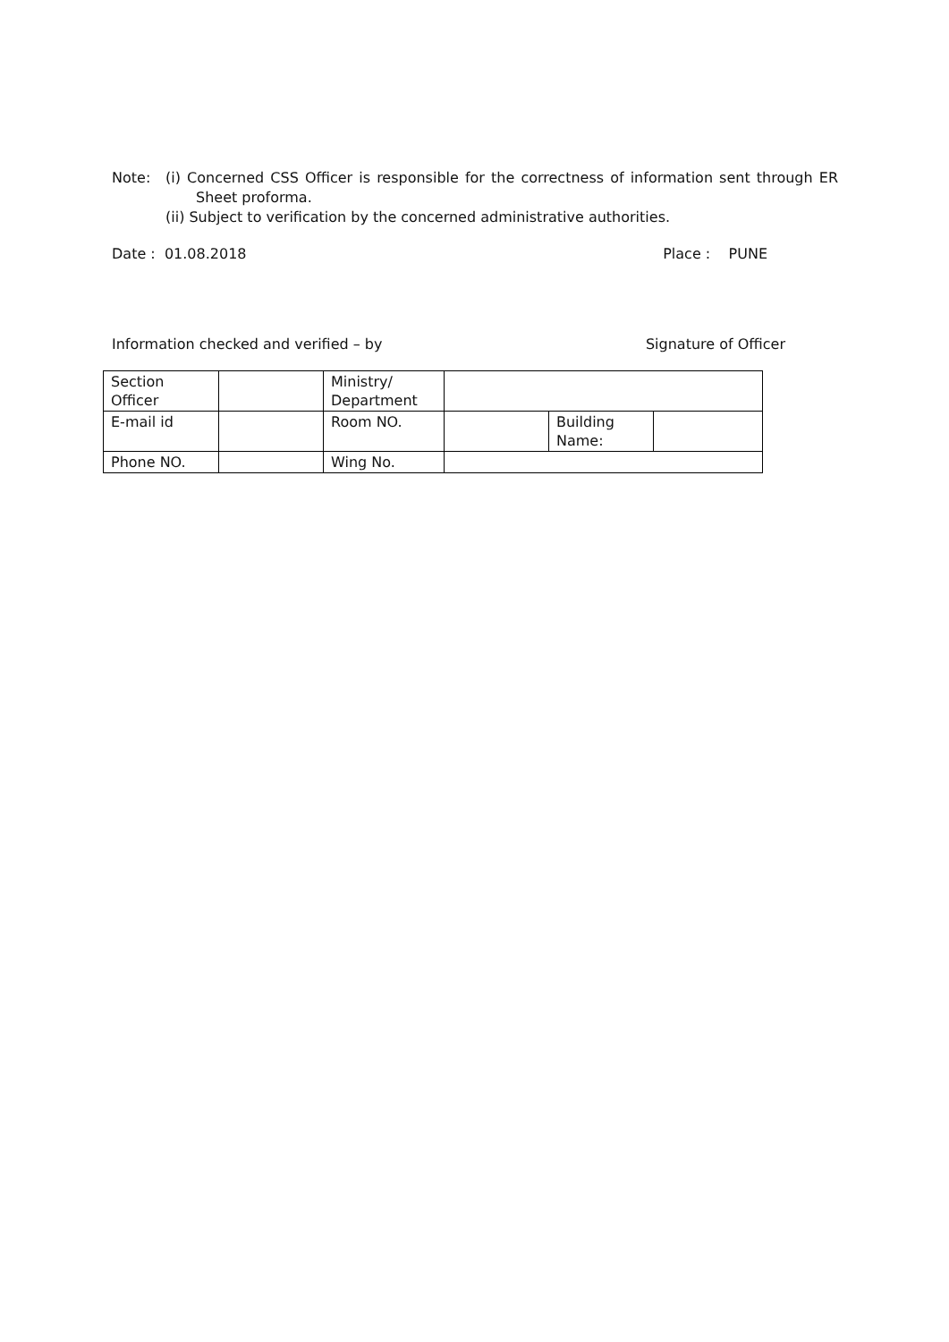Note: (i) Concerned CSS Officer is responsible for the correctness of information sent through ER Sheet proforma.
(ii) Subject to verification by the concerned administrative authorities.
Date : 01.08.2018 Place : PUNE
Information checked and verified – by Signature of Officer
| Section Officer | | Ministry/ Department | | | |
| E-mail id | | Room NO. | | Building Name: | |
| Phone NO. | | Wing No. | | | |